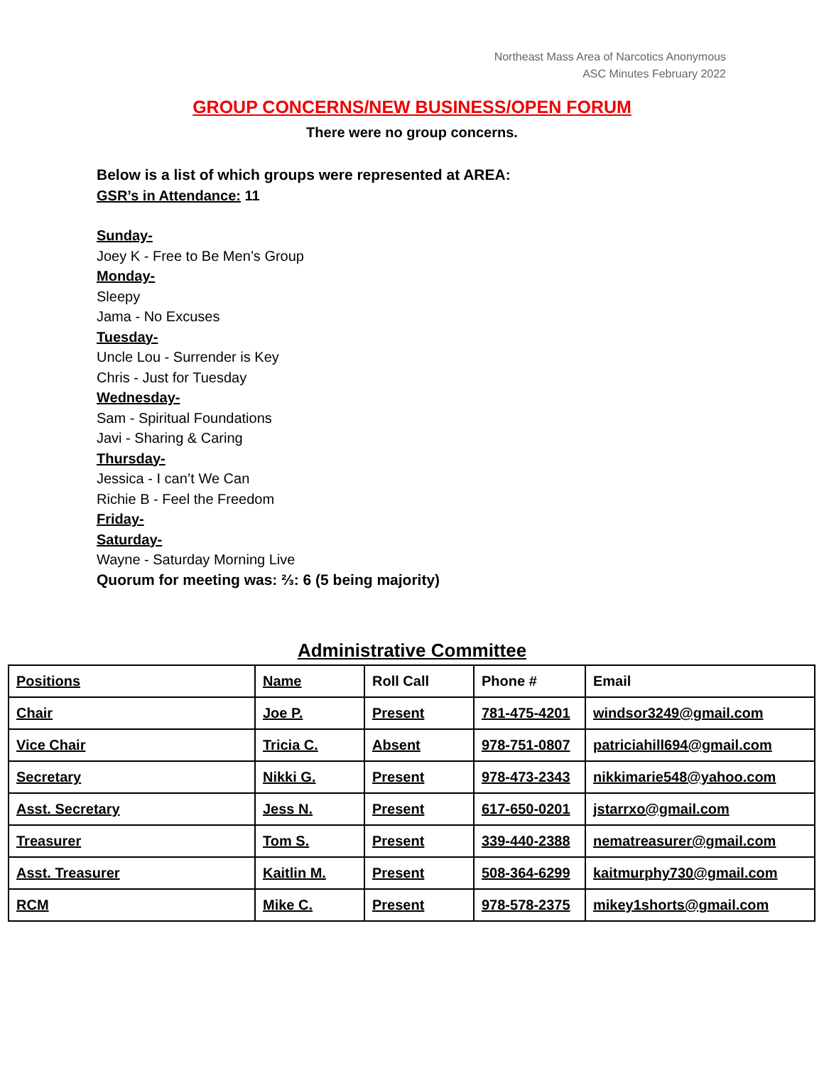Northeast Mass Area of Narcotics Anonymous
ASC Minutes February 2022
GROUP CONCERNS/NEW BUSINESS/OPEN FORUM
There were no group concerns.
Below is a list of which groups were represented at AREA:
GSR’s in Attendance: 11
Sunday-
Joey K - Free to Be Men’s Group
Monday-
Sleepy
Jama - No Excuses
Tuesday-
Uncle Lou - Surrender is Key
Chris - Just for Tuesday
Wednesday-
Sam - Spiritual Foundations
Javi - Sharing & Caring
Thursday-
Jessica - I can’t We Can
Richie B - Feel the Freedom
Friday-
Saturday-
Wayne - Saturday Morning Live
Quorum for meeting was: ⅔: 6 (5 being majority)
Administrative Committee
| Positions | Name | Roll Call | Phone # | Email |
| Chair | Joe P. | Present | 781-475-4201 | windsor3249@gmail.com |
| Vice Chair | Tricia C. | Absent | 978-751-0807 | patriciahill694@gmail.com |
| Secretary | Nikki G. | Present | 978-473-2343 | nikkimarie548@yahoo.com |
| Asst. Secretary | Jess N. | Present | 617-650-0201 | jstarrxo@gmail.com |
| Treasurer | Tom S. | Present | 339-440-2388 | nematreasurer@gmail.com |
| Asst. Treasurer | Kaitlin M. | Present | 508-364-6299 | kaitmurphy730@gmail.com |
| RCM | Mike C. | Present | 978-578-2375 | mikey1shorts@gmail.com |